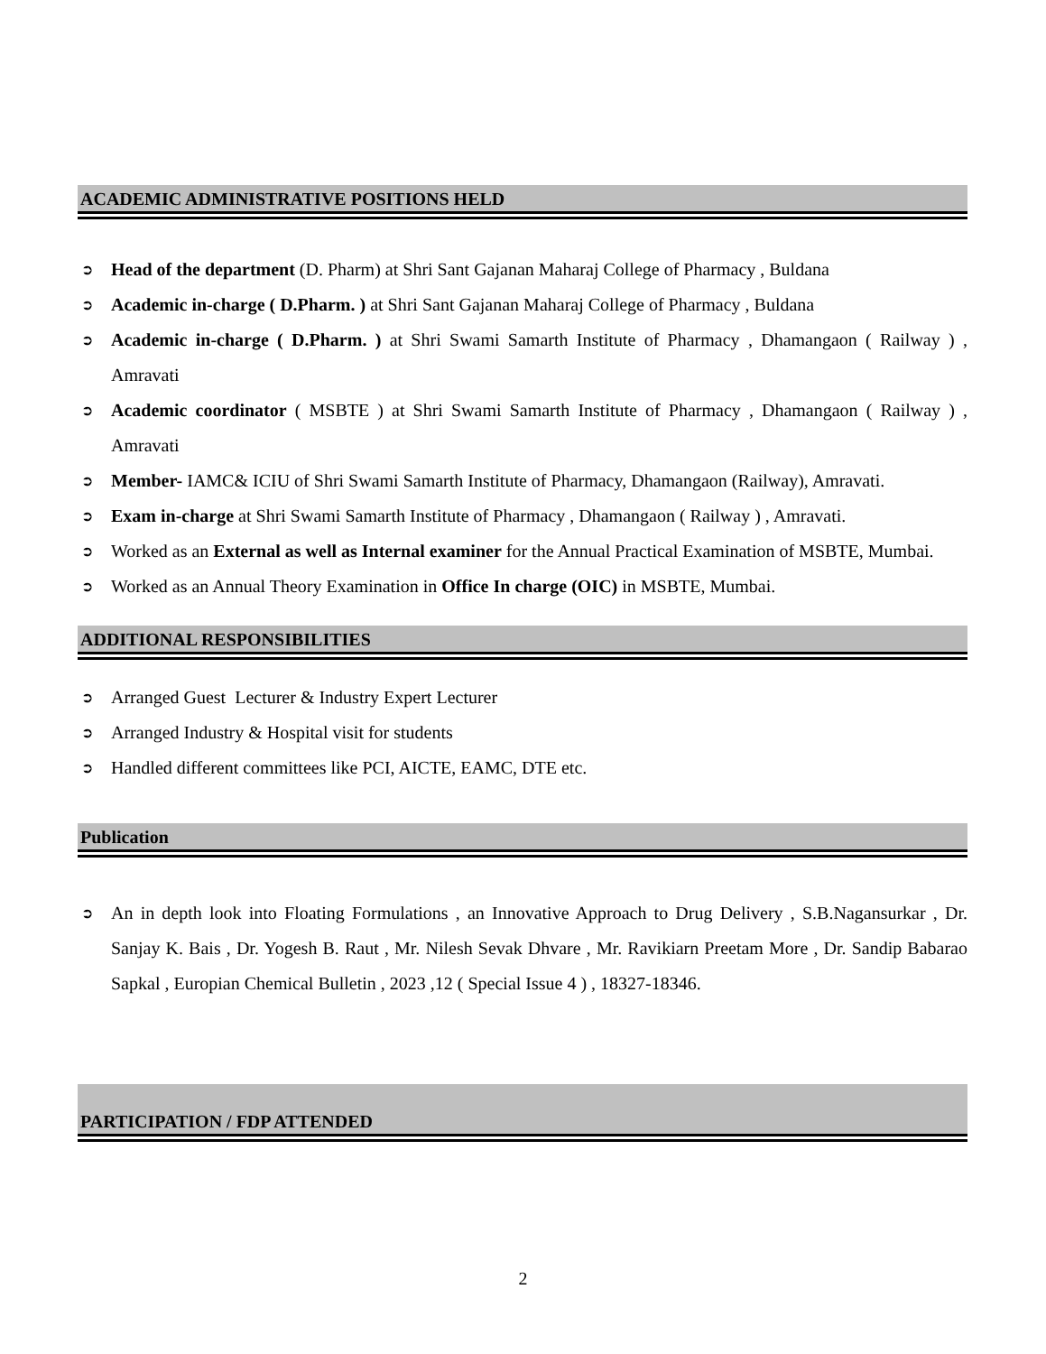ACADEMIC ADMINISTRATIVE POSITIONS HELD
➲ Head of the department (D. Pharm) at Shri Sant Gajanan Maharaj College of Pharmacy , Buldana
➲ Academic in-charge ( D.Pharm. ) at Shri Sant Gajanan Maharaj College of Pharmacy , Buldana
➲ Academic in-charge ( D.Pharm. ) at Shri Swami Samarth Institute of Pharmacy , Dhamangaon ( Railway ) , Amravati
➲ Academic coordinator ( MSBTE ) at Shri Swami Samarth Institute of Pharmacy , Dhamangaon ( Railway ) , Amravati
➲ Member- IAMC& ICIU of Shri Swami Samarth Institute of Pharmacy, Dhamangaon (Railway), Amravati.
➲ Exam in-charge at Shri Swami Samarth Institute of Pharmacy , Dhamangaon ( Railway ) , Amravati.
➲ Worked as an External as well as Internal examiner for the Annual Practical Examination of MSBTE, Mumbai.
➲ Worked as an Annual Theory Examination in Office In charge (OIC) in MSBTE, Mumbai.
ADDITIONAL RESPONSIBILITIES
➲ Arranged Guest Lecturer & Industry Expert Lecturer
➲ Arranged Industry & Hospital visit for students
➲ Handled different committees like PCI, AICTE, EAMC, DTE etc.
Publication
➲ An in depth look into Floating Formulations , an Innovative Approach to Drug Delivery , S.B.Nagansurkar , Dr. Sanjay K. Bais , Dr. Yogesh B. Raut , Mr. Nilesh Sevak Dhvare , Mr. Ravikiarn Preetam More , Dr. Sandip Babarao Sapkal , Europian Chemical Bulletin , 2023 ,12 ( Special Issue 4 ) , 18327-18346.
PARTICIPATION / FDP ATTENDED
2